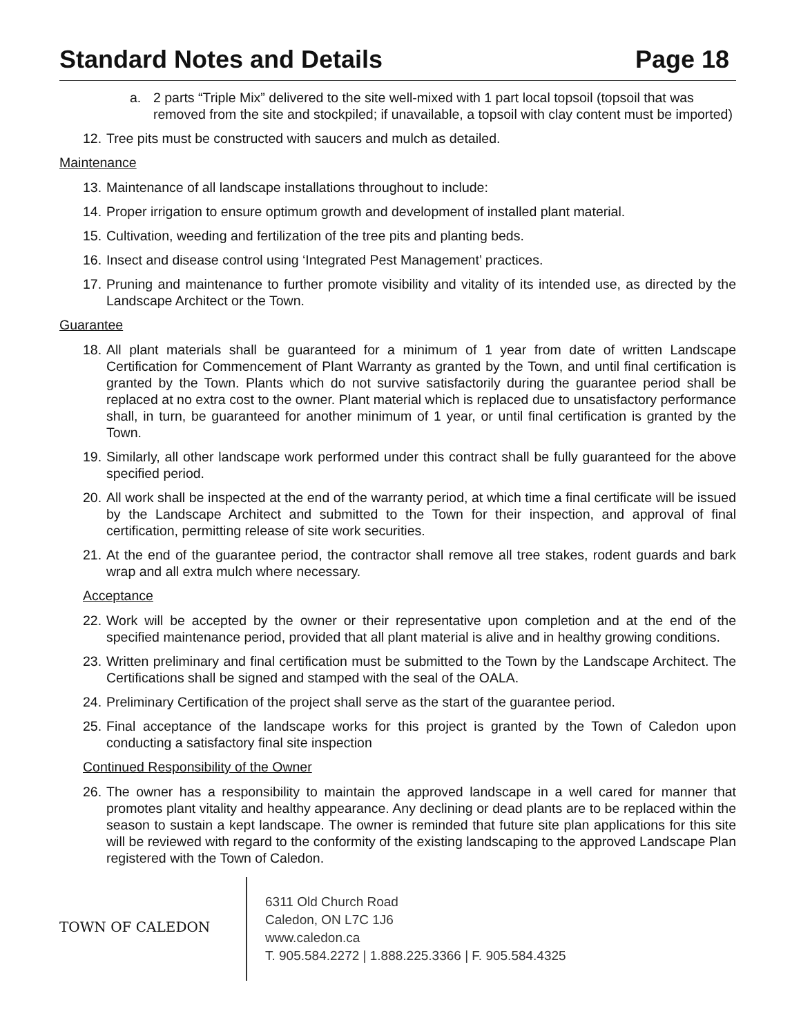Standard Notes and Details Page 18
a. 2 parts “Triple Mix” delivered to the site well-mixed with 1 part local topsoil (topsoil that was removed from the site and stockpiled; if unavailable, a topsoil with clay content must be imported)
12. Tree pits must be constructed with saucers and mulch as detailed.
Maintenance
13. Maintenance of all landscape installations throughout to include:
14. Proper irrigation to ensure optimum growth and development of installed plant material.
15. Cultivation, weeding and fertilization of the tree pits and planting beds.
16. Insect and disease control using ‘Integrated Pest Management’ practices.
17. Pruning and maintenance to further promote visibility and vitality of its intended use, as directed by the Landscape Architect or the Town.
Guarantee
18. All plant materials shall be guaranteed for a minimum of 1 year from date of written Landscape Certification for Commencement of Plant Warranty as granted by the Town, and until final certification is granted by the Town. Plants which do not survive satisfactorily during the guarantee period shall be replaced at no extra cost to the owner. Plant material which is replaced due to unsatisfactory performance shall, in turn, be guaranteed for another minimum of 1 year, or until final certification is granted by the Town.
19. Similarly, all other landscape work performed under this contract shall be fully guaranteed for the above specified period.
20. All work shall be inspected at the end of the warranty period, at which time a final certificate will be issued by the Landscape Architect and submitted to the Town for their inspection, and approval of final certification, permitting release of site work securities.
21. At the end of the guarantee period, the contractor shall remove all tree stakes, rodent guards and bark wrap and all extra mulch where necessary.
Acceptance
22. Work will be accepted by the owner or their representative upon completion and at the end of the specified maintenance period, provided that all plant material is alive and in healthy growing conditions.
23. Written preliminary and final certification must be submitted to the Town by the Landscape Architect. The Certifications shall be signed and stamped with the seal of the OALA.
24. Preliminary Certification of the project shall serve as the start of the guarantee period.
25. Final acceptance of the landscape works for this project is granted by the Town of Caledon upon conducting a satisfactory final site inspection
Continued Responsibility of the Owner
26. The owner has a responsibility to maintain the approved landscape in a well cared for manner that promotes plant vitality and healthy appearance. Any declining or dead plants are to be replaced within the season to sustain a kept landscape. The owner is reminded that future site plan applications for this site will be reviewed with regard to the conformity of the existing landscaping to the approved Landscape Plan registered with the Town of Caledon.
TOWN OF CALEDON
6311 Old Church Road
Caledon, ON L7C 1J6
www.caledon.ca
T. 905.584.2272 | 1.888.225.3366 | F. 905.584.4325